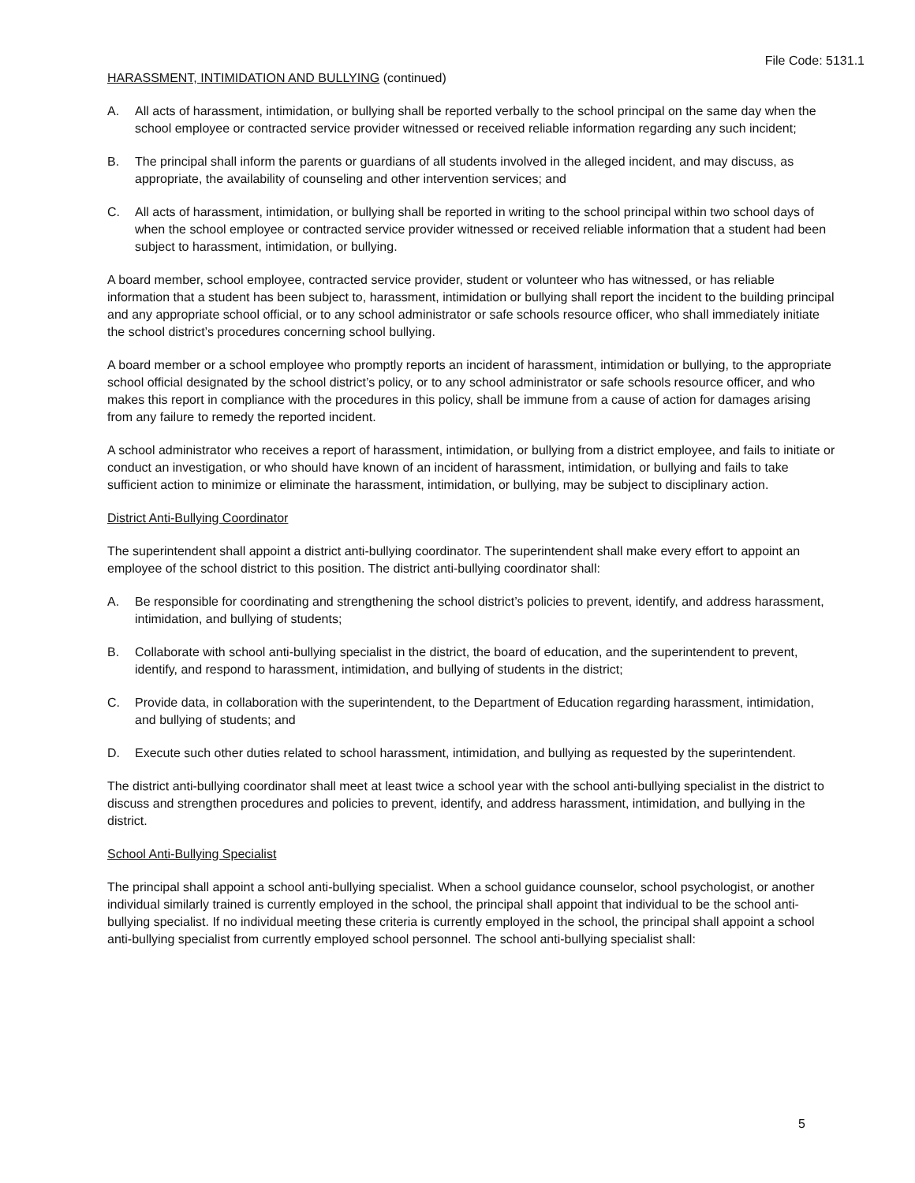File Code: 5131.1
HARASSMENT, INTIMIDATION AND BULLYING (continued)
A. All acts of harassment, intimidation, or bullying shall be reported verbally to the school principal on the same day when the school employee or contracted service provider witnessed or received reliable information regarding any such incident;
B. The principal shall inform the parents or guardians of all students involved in the alleged incident, and may discuss, as appropriate, the availability of counseling and other intervention services; and
C. All acts of harassment, intimidation, or bullying shall be reported in writing to the school principal within two school days of when the school employee or contracted service provider witnessed or received reliable information that a student had been subject to harassment, intimidation, or bullying.
A board member, school employee, contracted service provider, student or volunteer who has witnessed, or has reliable information that a student has been subject to, harassment, intimidation or bullying shall report the incident to the building principal and any appropriate school official, or to any school administrator or safe schools resource officer, who shall immediately initiate the school district’s procedures concerning school bullying.
A board member or a school employee who promptly reports an incident of harassment, intimidation or bullying, to the appropriate school official designated by the school district’s policy, or to any school administrator or safe schools resource officer, and who makes this report in compliance with the procedures in this policy, shall be immune from a cause of action for damages arising from any failure to remedy the reported incident.
A school administrator who receives a report of harassment, intimidation, or bullying from a district employee, and fails to initiate or conduct an investigation, or who should have known of an incident of harassment, intimidation, or bullying and fails to take sufficient action to minimize or eliminate the harassment, intimidation, or bullying, may be subject to disciplinary action.
District Anti-Bullying Coordinator
The superintendent shall appoint a district anti-bullying coordinator. The superintendent shall make every effort to appoint an employee of the school district to this position. The district anti-bullying coordinator shall:
A. Be responsible for coordinating and strengthening the school district’s policies to prevent, identify, and address harassment, intimidation, and bullying of students;
B. Collaborate with school anti-bullying specialist in the district, the board of education, and the superintendent to prevent, identify, and respond to harassment, intimidation, and bullying of students in the district;
C. Provide data, in collaboration with the superintendent, to the Department of Education regarding harassment, intimidation, and bullying of students; and
D. Execute such other duties related to school harassment, intimidation, and bullying as requested by the superintendent.
The district anti-bullying coordinator shall meet at least twice a school year with the school anti-bullying specialist in the district to discuss and strengthen procedures and policies to prevent, identify, and address harassment, intimidation, and bullying in the district.
School Anti-Bullying Specialist
The principal shall appoint a school anti-bullying specialist. When a school guidance counselor, school psychologist, or another individual similarly trained is currently employed in the school, the principal shall appoint that individual to be the school anti-bullying specialist. If no individual meeting these criteria is currently employed in the school, the principal shall appoint a school anti-bullying specialist from currently employed school personnel. The school anti-bullying specialist shall:
5